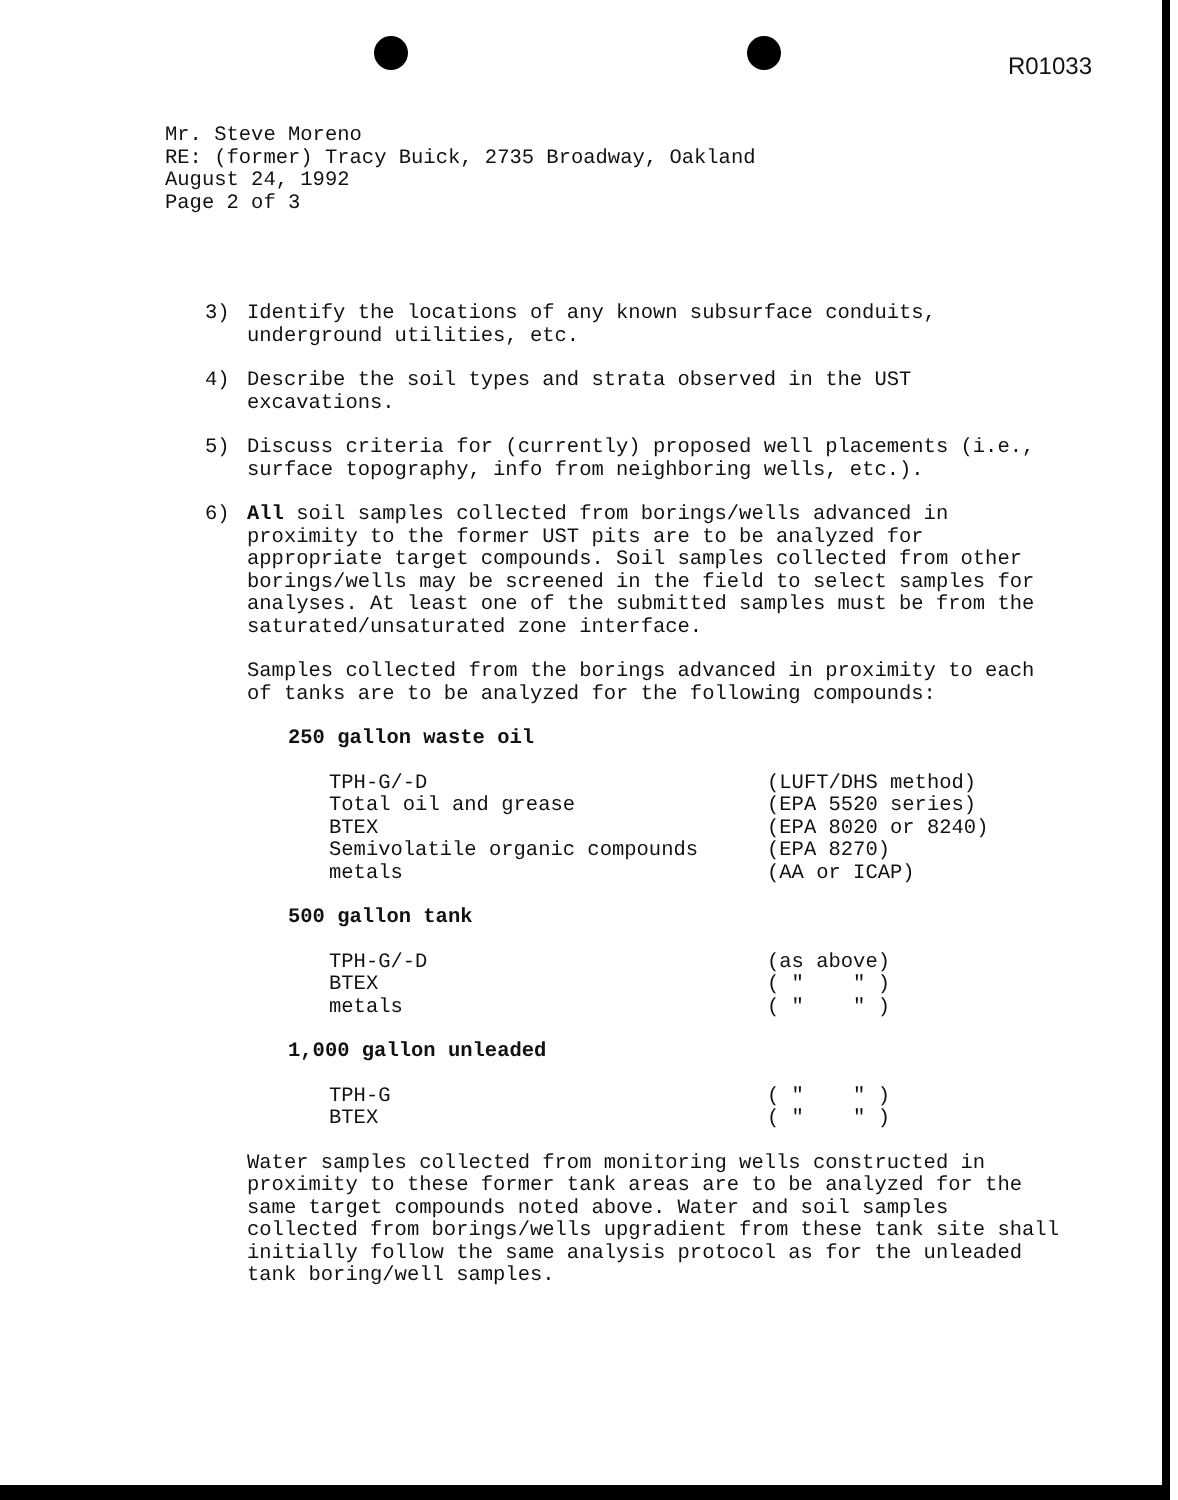R01033
Mr. Steve Moreno
RE: (former) Tracy Buick, 2735 Broadway, Oakland
August 24, 1992
Page 2 of 3
3) Identify the locations of any known subsurface conduits, underground utilities, etc.
4) Describe the soil types and strata observed in the UST excavations.
5) Discuss criteria for (currently) proposed well placements (i.e., surface topography, info from neighboring wells, etc.).
6) All soil samples collected from borings/wells advanced in proximity to the former UST pits are to be analyzed for appropriate target compounds. Soil samples collected from other borings/wells may be screened in the field to select samples for analyses. At least one of the submitted samples must be from the saturated/unsaturated zone interface.
Samples collected from the borings advanced in proximity to each of tanks are to be analyzed for the following compounds:
250 gallon waste oil
| TPH-G/-D | (LUFT/DHS method) |
| Total oil and grease | (EPA 5520 series) |
| BTEX | (EPA 8020 or 8240) |
| Semivolatile organic compounds | (EPA 8270) |
| metals | (AA or ICAP) |
500 gallon tank
| TPH-G/-D | (as above) |
| BTEX | ( " " ) |
| metals | ( " " ) |
1,000 gallon unleaded
| TPH-G | ( " " ) |
| BTEX | ( " " ) |
Water samples collected from monitoring wells constructed in proximity to these former tank areas are to be analyzed for the same target compounds noted above. Water and soil samples collected from borings/wells upgradient from these tank site shall initially follow the same analysis protocol as for the unleaded tank boring/well samples.